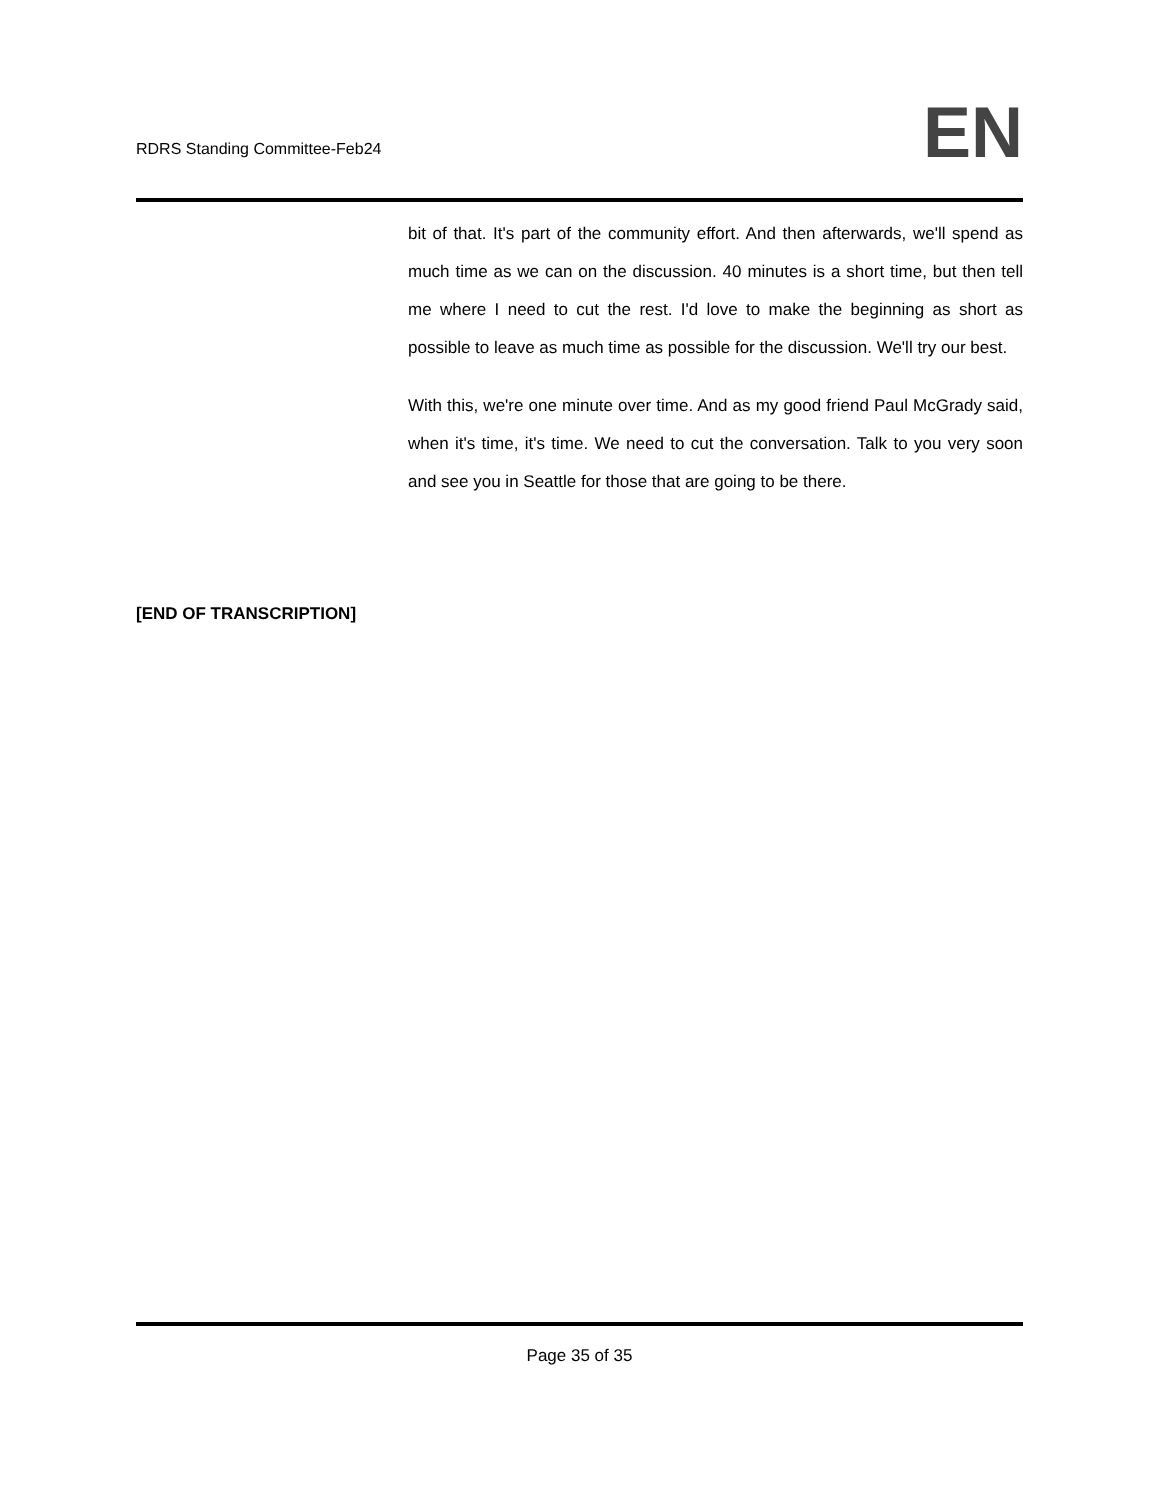RDRS Standing Committee-Feb24
EN
bit of that. It's part of the community effort. And then afterwards, we'll spend as much time as we can on the discussion. 40 minutes is a short time, but then tell me where I need to cut the rest. I'd love to make the beginning as short as possible to leave as much time as possible for the discussion. We'll try our best.
With this, we're one minute over time. And as my good friend Paul McGrady said, when it's time, it's time. We need to cut the conversation. Talk to you very soon and see you in Seattle for those that are going to be there.
[END OF TRANSCRIPTION]
Page 35 of 35